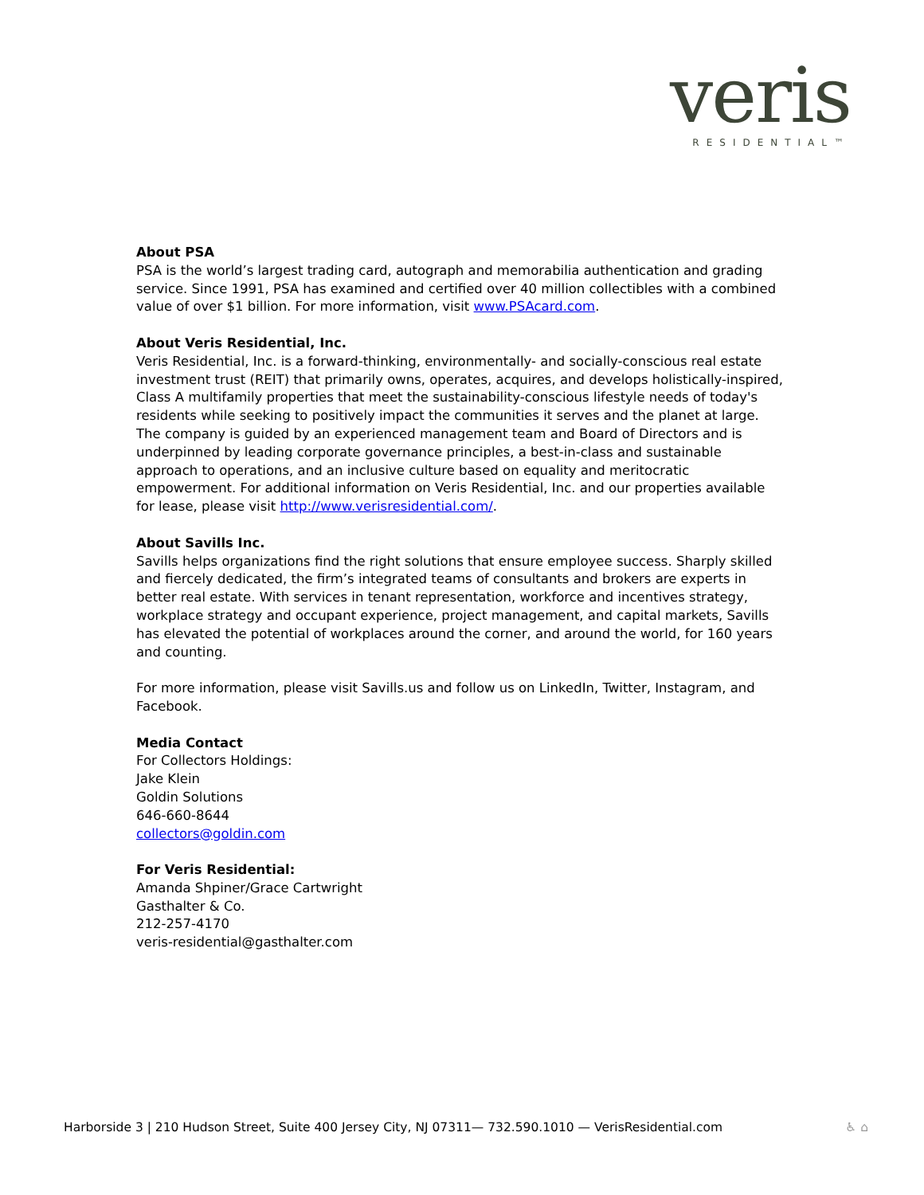veris
RESIDENTIAL™
About PSA
PSA is the world’s largest trading card, autograph and memorabilia authentication and grading service. Since 1991, PSA has examined and certified over 40 million collectibles with a combined value of over $1 billion. For more information, visit www.PSAcard.com.
About Veris Residential, Inc.
Veris Residential, Inc. is a forward-thinking, environmentally- and socially-conscious real estate investment trust (REIT) that primarily owns, operates, acquires, and develops holistically-inspired, Class A multifamily properties that meet the sustainability-conscious lifestyle needs of today's residents while seeking to positively impact the communities it serves and the planet at large. The company is guided by an experienced management team and Board of Directors and is underpinned by leading corporate governance principles, a best-in-class and sustainable approach to operations, and an inclusive culture based on equality and meritocratic empowerment. For additional information on Veris Residential, Inc. and our properties available for lease, please visit http://www.verisresidential.com/.
About Savills Inc.
Savills helps organizations find the right solutions that ensure employee success. Sharply skilled and fiercely dedicated, the firm’s integrated teams of consultants and brokers are experts in better real estate. With services in tenant representation, workforce and incentives strategy, workplace strategy and occupant experience, project management, and capital markets, Savills has elevated the potential of workplaces around the corner, and around the world, for 160 years and counting.
For more information, please visit Savills.us and follow us on LinkedIn, Twitter, Instagram, and Facebook.
Media Contact
For Collectors Holdings:
Jake Klein
Goldin Solutions
646-660-8644
collectors@goldin.com
For Veris Residential:
Amanda Shpiner/Grace Cartwright
Gasthalter & Co.
212-257-4170
veris-residential@gasthalter.com
Harborside 3 | 210 Hudson Street, Suite 400 Jersey City, NJ 07311— 732.590.1010 — VerisResidential.com ♿ ⌂